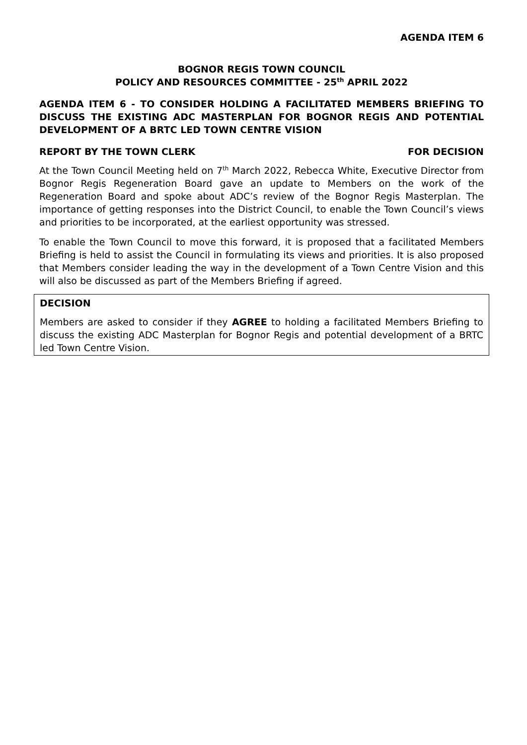AGENDA ITEM 6
BOGNOR REGIS TOWN COUNCIL
POLICY AND RESOURCES COMMITTEE - 25<sup>th</sup> APRIL 2022
AGENDA ITEM 6 - TO CONSIDER HOLDING A FACILITATED MEMBERS BRIEFING TO DISCUSS THE EXISTING ADC MASTERPLAN FOR BOGNOR REGIS AND POTENTIAL DEVELOPMENT OF A BRTC LED TOWN CENTRE VISION
REPORT BY THE TOWN CLERK FOR DECISION
At the Town Council Meeting held on 7<sup>th</sup> March 2022, Rebecca White, Executive Director from Bognor Regis Regeneration Board gave an update to Members on the work of the Regeneration Board and spoke about ADC’s review of the Bognor Regis Masterplan. The importance of getting responses into the District Council, to enable the Town Council’s views and priorities to be incorporated, at the earliest opportunity was stressed.
To enable the Town Council to move this forward, it is proposed that a facilitated Members Briefing is held to assist the Council in formulating its views and priorities. It is also proposed that Members consider leading the way in the development of a Town Centre Vision and this will also be discussed as part of the Members Briefing if agreed.
DECISION
Members are asked to consider if they AGREE to holding a facilitated Members Briefing to discuss the existing ADC Masterplan for Bognor Regis and potential development of a BRTC led Town Centre Vision.